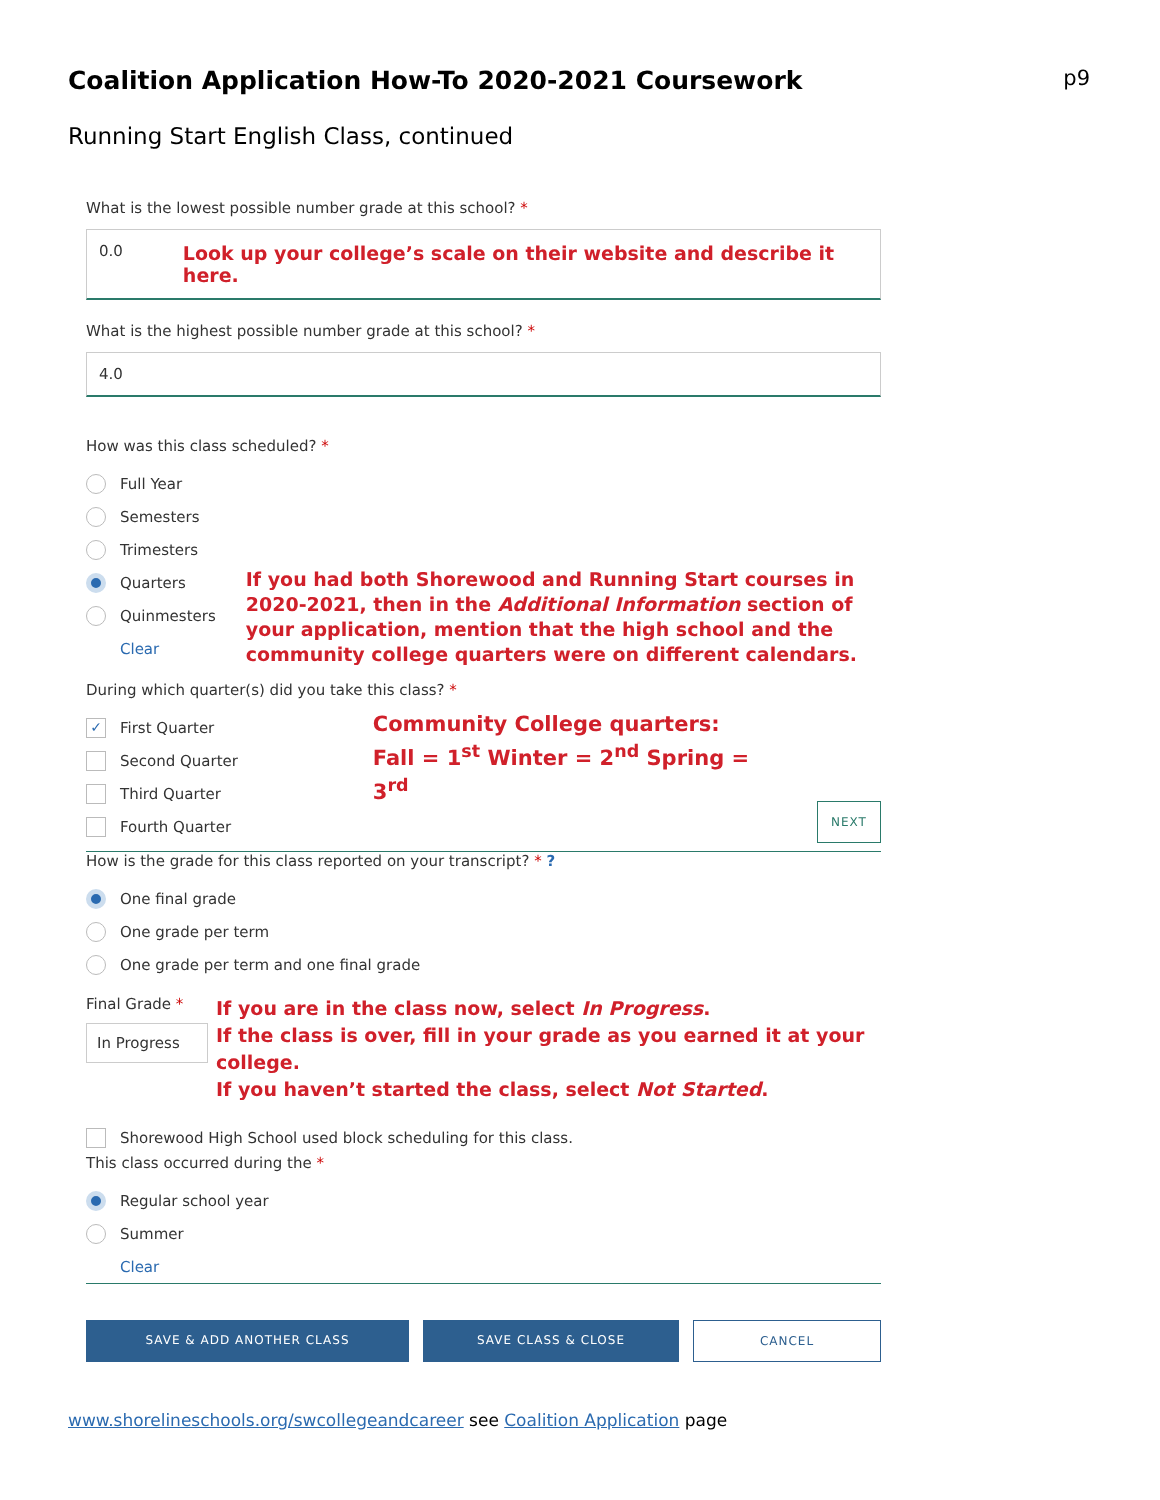Coalition Application How-To 2020-2021 Coursework
p9
Running Start English Class, continued
What is the lowest possible number grade at this school? *
0.0 Look up your college’s scale on their website and describe it here.
What is the highest possible number grade at this school? *
4.0
How was this class scheduled? *
Full Year
Semesters
Trimesters
Quarters
Quinmesters
Clear
If you had both Shorewood and Running Start courses in 2020-2021, then in the Additional Information section of your application, mention that the high school and the community college quarters were on different calendars.
During which quarter(s) did you take this class? *
✓
First Quarter
Second Quarter
Third Quarter
Fourth Quarter
Community College quarters:
Fall = 1<sup>st</sup> Winter = 2<sup>nd</sup> Spring = 3<sup>rd</sup>
NEXT
How is the grade for this class reported on your transcript? * ?
One final grade
One grade per term
One grade per term and one final grade
Final Grade *
In Progress
If you are in the class now, select In Progress.
If the class is over, fill in your grade as you earned it at your college.
If you haven’t started the class, select Not Started.
Shorewood High School used block scheduling for this class.
This class occurred during the *
Regular school year
Summer
Clear
SAVE & ADD ANOTHER CLASS SAVE CLASS & CLOSE CANCEL
www.shorelineschools.org/swcollegeandcareer see Coalition Application page